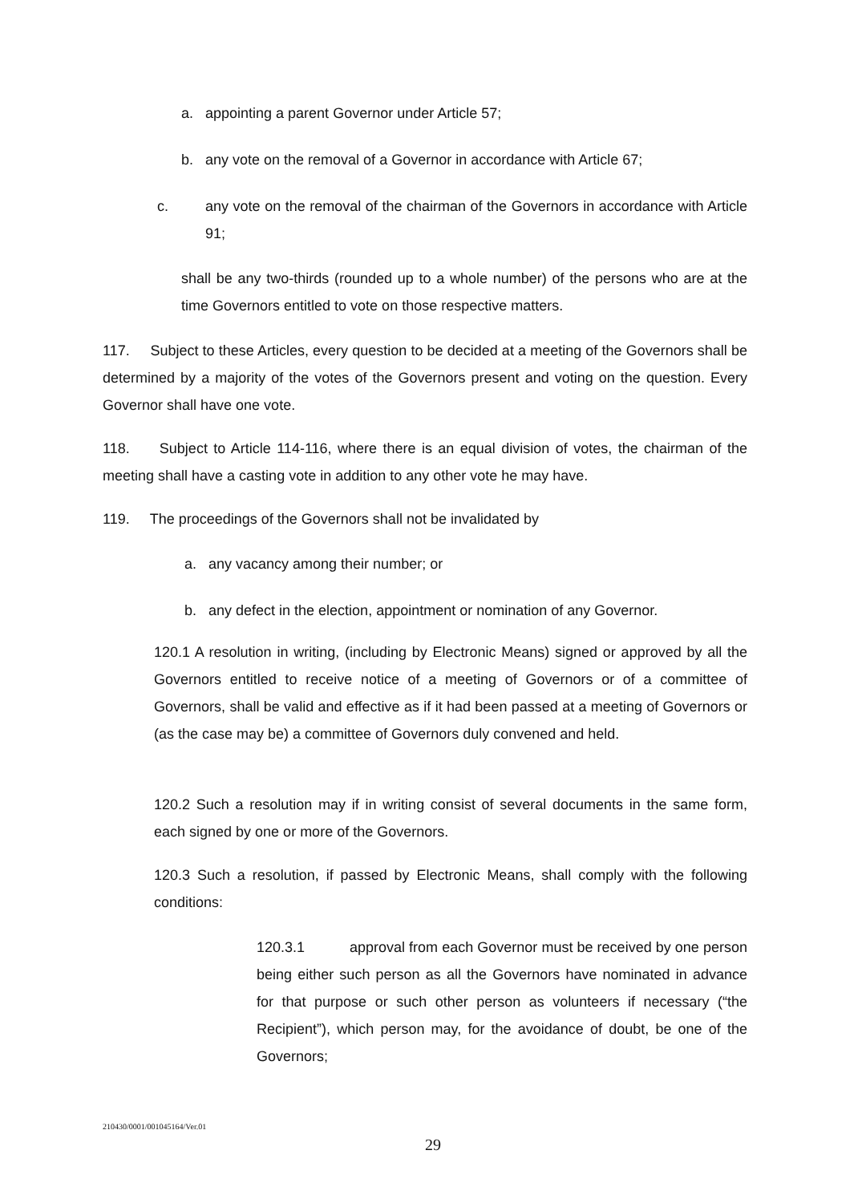a. appointing a parent Governor under Article 57;
b. any vote on the removal of a Governor in accordance with Article 67;
c. any vote on the removal of the chairman of the Governors in accordance with Article 91;
shall be any two-thirds (rounded up to a whole number) of the persons who are at the time Governors entitled to vote on those respective matters.
117. Subject to these Articles, every question to be decided at a meeting of the Governors shall be determined by a majority of the votes of the Governors present and voting on the question. Every Governor shall have one vote.
118. Subject to Article 114-116, where there is an equal division of votes, the chairman of the meeting shall have a casting vote in addition to any other vote he may have.
119. The proceedings of the Governors shall not be invalidated by
a. any vacancy among their number; or
b. any defect in the election, appointment or nomination of any Governor.
120.1 A resolution in writing, (including by Electronic Means) signed or approved by all the Governors entitled to receive notice of a meeting of Governors or of a committee of Governors, shall be valid and effective as if it had been passed at a meeting of Governors or (as the case may be) a committee of Governors duly convened and held.
120.2 Such a resolution may if in writing consist of several documents in the same form, each signed by one or more of the Governors.
120.3 Such a resolution, if passed by Electronic Means, shall comply with the following conditions:
120.3.1 approval from each Governor must be received by one person being either such person as all the Governors have nominated in advance for that purpose or such other person as volunteers if necessary (“the Recipient”), which person may, for the avoidance of doubt, be one of the Governors;
210430/0001/001045164/Ver.01
29